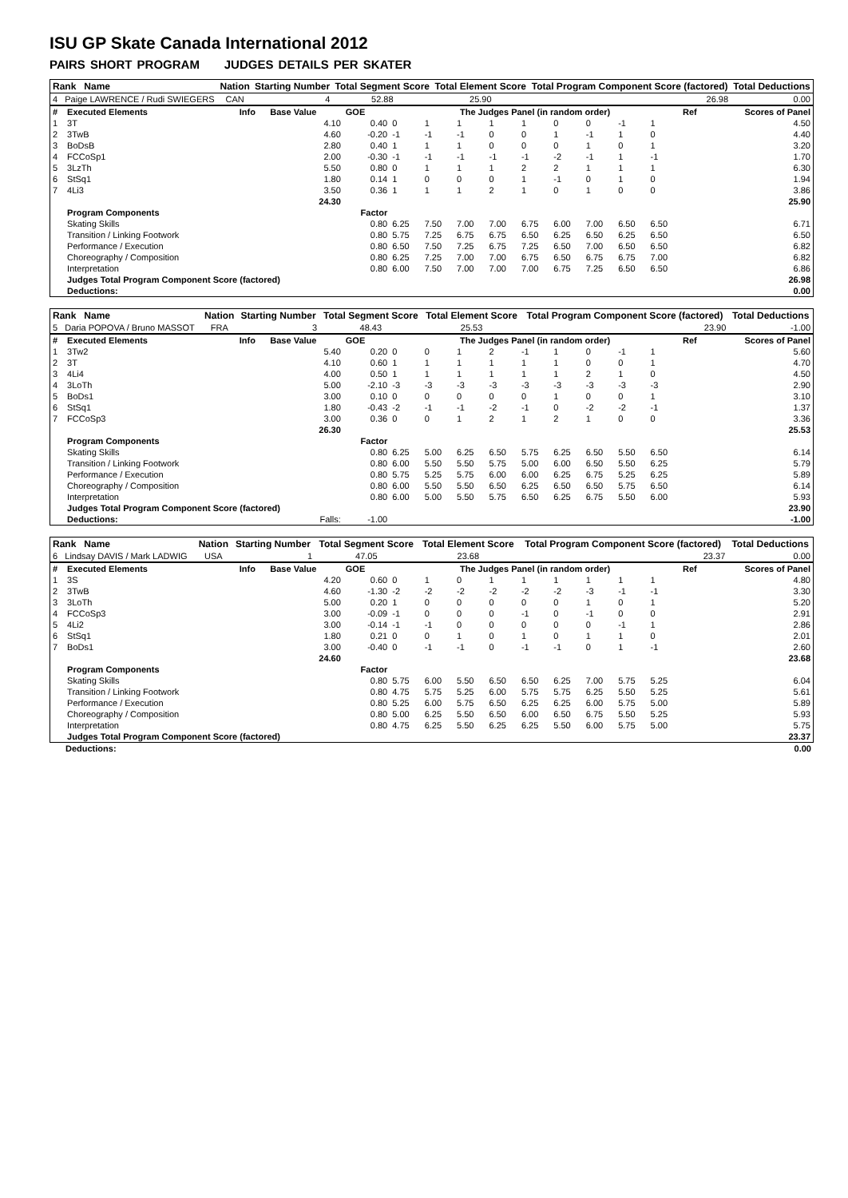ISU GP Skate Canada International 2012
PAIRS SHORT PROGRAM JUDGES DETAILS PER SKATER
| Rank Name | Nation | Starting Number | Total Segment Score | Total Element Score | Total Program Component Score (factored) | Total Deductions |
| --- | --- | --- | --- | --- | --- | --- |
| 4 Paige LAWRENCE / Rudi SWIEGERS | CAN | 4 | 52.88 | 25.90 | 26.98 | 0.00 |
| # | Executed Elements | Info | Base Value | GOE | The Judges Panel (in random order) | | | | | | | | | Ref | Scores of Panel |
| 1 | 3T | | 4.10 | 0.40 | 0 | 1 | 1 | 1 | 1 | 0 | 0 | -1 | 1 | | 4.50 |
| 2 | 3TwB | | 4.60 | -0.20 | -1 | -1 | -1 | 0 | 0 | 1 | -1 | 1 | 0 | | 4.40 |
| 3 | BoDsB | | 2.80 | 0.40 | 1 | 1 | 1 | 0 | 0 | 0 | 1 | 0 | 1 | | 3.20 |
| 4 | FCCoSp1 | | 2.00 | -0.30 | -1 | -1 | -1 | -1 | -1 | -2 | -1 | 1 | -1 | | 1.70 |
| 5 | 3LzTh | | 5.50 | 0.80 | 0 | 1 | 1 | 1 | 2 | 2 | 1 | 1 | 1 | | 6.30 |
| 6 | StSq1 | | 1.80 | 0.14 | 1 | 0 | 0 | 0 | 1 | -1 | 0 | 1 | 0 | | 1.94 |
| 7 | 4Li3 | | 3.50 | 0.36 | 1 | 1 | 1 | 2 | 1 | 0 | 1 | 0 | 0 | | 3.86 |
| | | | 24.30 | | | | | | | | | | | | 25.90 |
| | Program Components | | | Factor | | | | | | | | | | | |
| | Skating Skills | | | 0.80 | 6.25 | 7.50 | 7.00 | 7.00 | 6.75 | 6.00 | 7.00 | 6.50 | 6.50 | | 6.71 |
| | Transition / Linking Footwork | | | 0.80 | 5.75 | 7.25 | 6.75 | 6.75 | 6.50 | 6.25 | 6.50 | 6.25 | 6.50 | | 6.50 |
| | Performance / Execution | | | 0.80 | 6.50 | 7.50 | 7.25 | 6.75 | 7.25 | 6.50 | 7.00 | 6.50 | 6.50 | | 6.82 |
| | Choreography / Composition | | | 0.80 | 6.25 | 7.25 | 7.00 | 7.00 | 6.75 | 6.50 | 6.75 | 6.75 | 7.00 | | 6.82 |
| | Interpretation | | | 0.80 | 6.00 | 7.50 | 7.00 | 7.00 | 7.00 | 6.75 | 7.25 | 6.50 | 6.50 | | 6.86 |
| | Judges Total Program Component Score (factored) | | | | | | | | | | | | | | 26.98 |
| | Deductions: | | | | | | | | | | | | | | 0.00 |
| Rank Name | Nation | Starting Number | Total Segment Score | Total Element Score | Total Program Component Score (factored) | Total Deductions |
| --- | --- | --- | --- | --- | --- | --- |
| 5 Daria POPOVA / Bruno MASSOT | FRA | 3 | 48.43 | 25.53 | 23.90 | -1.00 |
| # | Executed Elements | Info | Base Value | GOE | The Judges Panel (in random order) | | | | | | | | | Ref | Scores of Panel |
| 1 | 3Tw2 | | 5.40 | 0.20 | 0 | 0 | 1 | 2 | -1 | 1 | 0 | -1 | 1 | | 5.60 |
| 2 | 3T | | 4.10 | 0.60 | 1 | 1 | 1 | 1 | 1 | 1 | 0 | 0 | 1 | | 4.70 |
| 3 | 4Li4 | | 4.00 | 0.50 | 1 | 1 | 1 | 1 | 1 | 1 | 2 | 1 | 0 | | 4.50 |
| 4 | 3LoTh | | 5.00 | -2.10 | -3 | -3 | -3 | -3 | -3 | -3 | -3 | -3 | -3 | | 2.90 |
| 5 | BoDs1 | | 3.00 | 0.10 | 0 | 0 | 0 | 0 | 0 | 1 | 0 | 0 | 1 | | 3.10 |
| 6 | StSq1 | | 1.80 | -0.43 | -2 | -1 | -1 | -2 | -1 | 0 | -2 | -2 | -1 | | 1.37 |
| 7 | FCCoSp3 | | 3.00 | 0.36 | 0 | 0 | 1 | 2 | 1 | 2 | 1 | 0 | 0 | | 3.36 |
| | | | 26.30 | | | | | | | | | | | | 25.53 |
| | Program Components | | | Factor | | | | | | | | | | | |
| | Skating Skills | | | 0.80 | 6.25 | 5.00 | 6.25 | 6.50 | 5.75 | 6.25 | 6.50 | 5.50 | 6.50 | | 6.14 |
| | Transition / Linking Footwork | | | 0.80 | 6.00 | 5.50 | 5.50 | 5.75 | 5.00 | 6.00 | 6.50 | 5.50 | 6.25 | | 5.79 |
| | Performance / Execution | | | 0.80 | 5.75 | 5.25 | 5.75 | 6.00 | 6.00 | 6.25 | 6.75 | 5.25 | 6.25 | | 5.89 |
| | Choreography / Composition | | | 0.80 | 6.00 | 5.50 | 5.50 | 6.50 | 6.25 | 6.50 | 6.50 | 5.75 | 6.50 | | 6.14 |
| | Interpretation | | | 0.80 | 6.00 | 5.00 | 5.50 | 5.75 | 6.50 | 6.25 | 6.75 | 5.50 | 6.00 | | 5.93 |
| | Judges Total Program Component Score (factored) | | | | | | | | | | | | | | 23.90 |
| | Deductions: | | Falls: | -1.00 | | | | | | | | | | | -1.00 |
| Rank Name | Nation | Starting Number | Total Segment Score | Total Element Score | Total Program Component Score (factored) | Total Deductions |
| --- | --- | --- | --- | --- | --- | --- |
| 6 Lindsay DAVIS / Mark LADWIG | USA | 1 | 47.05 | 23.68 | 23.37 | 0.00 |
| # | Executed Elements | Info | Base Value | GOE | The Judges Panel (in random order) | | | | | | | | | Ref | Scores of Panel |
| 1 | 3S | | 4.20 | 0.60 | 0 | 1 | 0 | 1 | 1 | 1 | 1 | 1 | 1 | | 4.80 |
| 2 | 3TwB | | 4.60 | -1.30 | -2 | -2 | -2 | -2 | -2 | -2 | -3 | -1 | -1 | | 3.30 |
| 3 | 3LoTh | | 5.00 | 0.20 | 1 | 0 | 0 | 0 | 0 | 0 | 1 | 0 | 1 | | 5.20 |
| 4 | FCCoSp3 | | 3.00 | -0.09 | -1 | 0 | 0 | 0 | -1 | 0 | -1 | 0 | 0 | | 2.91 |
| 5 | 4Li2 | | 3.00 | -0.14 | -1 | -1 | 0 | 0 | 0 | 0 | 0 | -1 | 1 | | 2.86 |
| 6 | StSq1 | | 1.80 | 0.21 | 0 | 0 | 1 | 0 | 1 | 0 | 1 | 1 | 0 | | 2.01 |
| 7 | BoDs1 | | 3.00 | -0.40 | 0 | -1 | -1 | 0 | -1 | -1 | 0 | 1 | -1 | | 2.60 |
| | | | 24.60 | | | | | | | | | | | | 23.68 |
| | Program Components | | | Factor | | | | | | | | | | | |
| | Skating Skills | | | 0.80 | 5.75 | 6.00 | 5.50 | 6.50 | 6.50 | 6.25 | 7.00 | 5.75 | 5.25 | | 6.04 |
| | Transition / Linking Footwork | | | 0.80 | 4.75 | 5.75 | 5.25 | 6.00 | 5.75 | 5.75 | 6.25 | 5.50 | 5.25 | | 5.61 |
| | Performance / Execution | | | 0.80 | 5.25 | 6.00 | 5.75 | 6.50 | 6.25 | 6.25 | 6.00 | 5.75 | 5.00 | | 5.89 |
| | Choreography / Composition | | | 0.80 | 5.00 | 6.25 | 5.50 | 6.50 | 6.00 | 6.50 | 6.75 | 5.50 | 5.25 | | 5.93 |
| | Interpretation | | | 0.80 | 4.75 | 6.25 | 5.50 | 6.25 | 6.25 | 5.50 | 6.00 | 5.75 | 5.00 | | 5.75 |
| | Judges Total Program Component Score (factored) | | | | | | | | | | | | | | 23.37 |
| Deductions: | 0.00 |